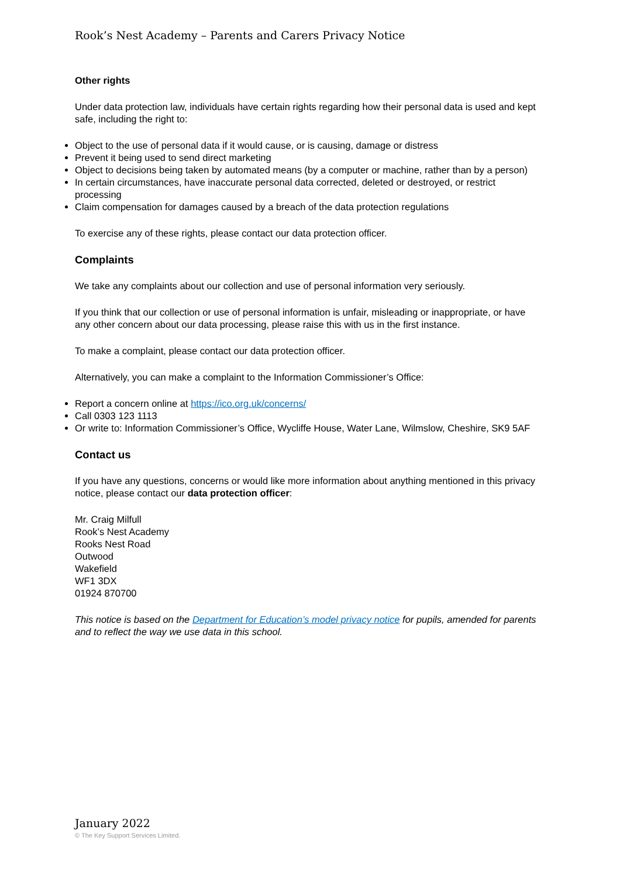Rook’s Nest Academy – Parents and Carers Privacy Notice
Other rights
Under data protection law, individuals have certain rights regarding how their personal data is used and kept safe, including the right to:
Object to the use of personal data if it would cause, or is causing, damage or distress
Prevent it being used to send direct marketing
Object to decisions being taken by automated means (by a computer or machine, rather than by a person)
In certain circumstances, have inaccurate personal data corrected, deleted or destroyed, or restrict processing
Claim compensation for damages caused by a breach of the data protection regulations
To exercise any of these rights, please contact our data protection officer.
Complaints
We take any complaints about our collection and use of personal information very seriously.
If you think that our collection or use of personal information is unfair, misleading or inappropriate, or have any other concern about our data processing, please raise this with us in the first instance.
To make a complaint, please contact our data protection officer.
Alternatively, you can make a complaint to the Information Commissioner’s Office:
Report a concern online at https://ico.org.uk/concerns/
Call 0303 123 1113
Or write to: Information Commissioner’s Office, Wycliffe House, Water Lane, Wilmslow, Cheshire, SK9 5AF
Contact us
If you have any questions, concerns or would like more information about anything mentioned in this privacy notice, please contact our data protection officer:
Mr. Craig Milfull
Rook’s Nest Academy
Rooks Nest Road
Outwood
Wakefield
WF1 3DX
01924 870700
This notice is based on the Department for Education’s model privacy notice for pupils, amended for parents and to reflect the way we use data in this school.
January 2022
© The Key Support Services Limited.